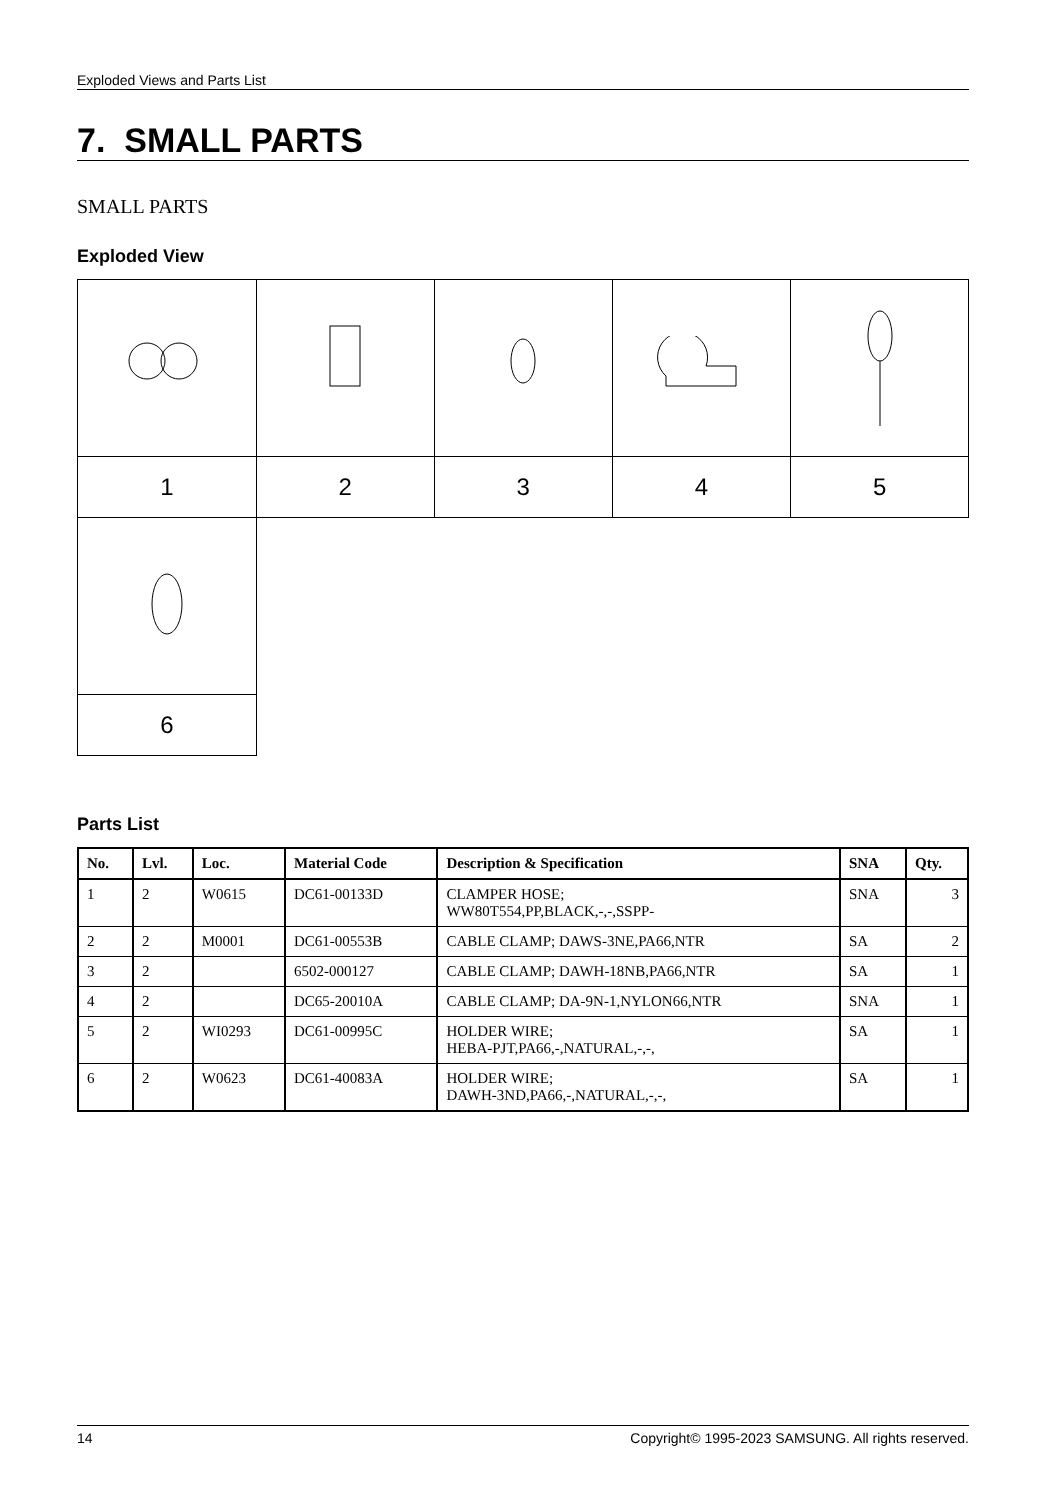Exploded Views and Parts List
7. SMALL PARTS
SMALL PARTS
Exploded View
| 1 | 2 | 3 | 4 | 5 |
| 6 | | | | |
Parts List
| No. | Lvl. | Loc. | Material Code | Description & Specification | SNA | Qty. |
| --- | --- | --- | --- | --- | --- | --- |
| 1 | 2 | W0615 | DC61-00133D | CLAMPER HOSE; WW80T554,PP,BLACK,-,-,SSPP- | SNA | 3 |
| 2 | 2 | M0001 | DC61-00553B | CABLE CLAMP; DAWS-3NE,PA66,NTR | SA | 2 |
| 3 | 2 | | 6502-000127 | CABLE CLAMP; DAWH-18NB,PA66,NTR | SA | 1 |
| 4 | 2 | | DC65-20010A | CABLE CLAMP; DA-9N-1,NYLON66,NTR | SNA | 1 |
| 5 | 2 | WI0293 | DC61-00995C | HOLDER WIRE; HEBA-PJT,PA66,-,NATURAL,-,-, | SA | 1 |
| 6 | 2 | W0623 | DC61-40083A | HOLDER WIRE; DAWH-3ND,PA66,-,NATURAL,-,-, | SA | 1 |
14 Copyright© 1995-2023 SAMSUNG. All rights reserved.